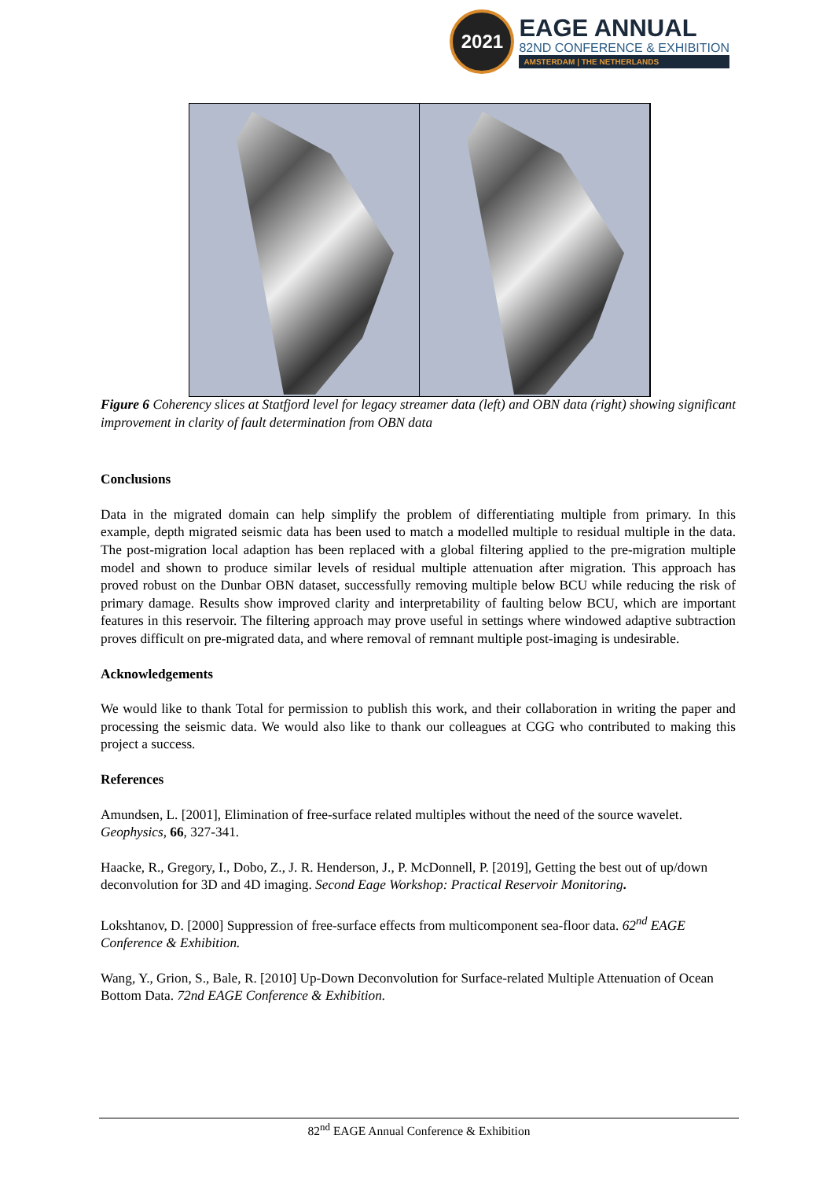2021
EAGE ANNUAL
82ND CONFERENCE & EXHIBITION
AMSTERDAM | THE NETHERLANDS
Figure 6 Coherency slices at Statfjord level for legacy streamer data (left) and OBN data (right) showing significant improvement in clarity of fault determination from OBN data
Conclusions
Data in the migrated domain can help simplify the problem of differentiating multiple from primary. In this example, depth migrated seismic data has been used to match a modelled multiple to residual multiple in the data. The post-migration local adaption has been replaced with a global filtering applied to the pre-migration multiple model and shown to produce similar levels of residual multiple attenuation after migration. This approach has proved robust on the Dunbar OBN dataset, successfully removing multiple below BCU while reducing the risk of primary damage. Results show improved clarity and interpretability of faulting below BCU, which are important features in this reservoir. The filtering approach may prove useful in settings where windowed adaptive subtraction proves difficult on pre-migrated data, and where removal of remnant multiple post-imaging is undesirable.
Acknowledgements
We would like to thank Total for permission to publish this work, and their collaboration in writing the paper and processing the seismic data. We would also like to thank our colleagues at CGG who contributed to making this project a success.
References
Amundsen, L. [2001], Elimination of free-surface related multiples without the need of the source wavelet. Geophysics, 66, 327-341.
Haacke, R., Gregory, I., Dobo, Z., J. R. Henderson, J., P. McDonnell, P. [2019], Getting the best out of up/down deconvolution for 3D and 4D imaging. Second Eage Workshop: Practical Reservoir Monitoring.
Lokshtanov, D. [2000] Suppression of free-surface effects from multicomponent sea-floor data. 62<sup>nd</sup> EAGE Conference & Exhibition.
Wang, Y., Grion, S., Bale, R. [2010] Up-Down Deconvolution for Surface-related Multiple Attenuation of Ocean Bottom Data. 72nd EAGE Conference & Exhibition.
82<sup>nd</sup> EAGE Annual Conference & Exhibition